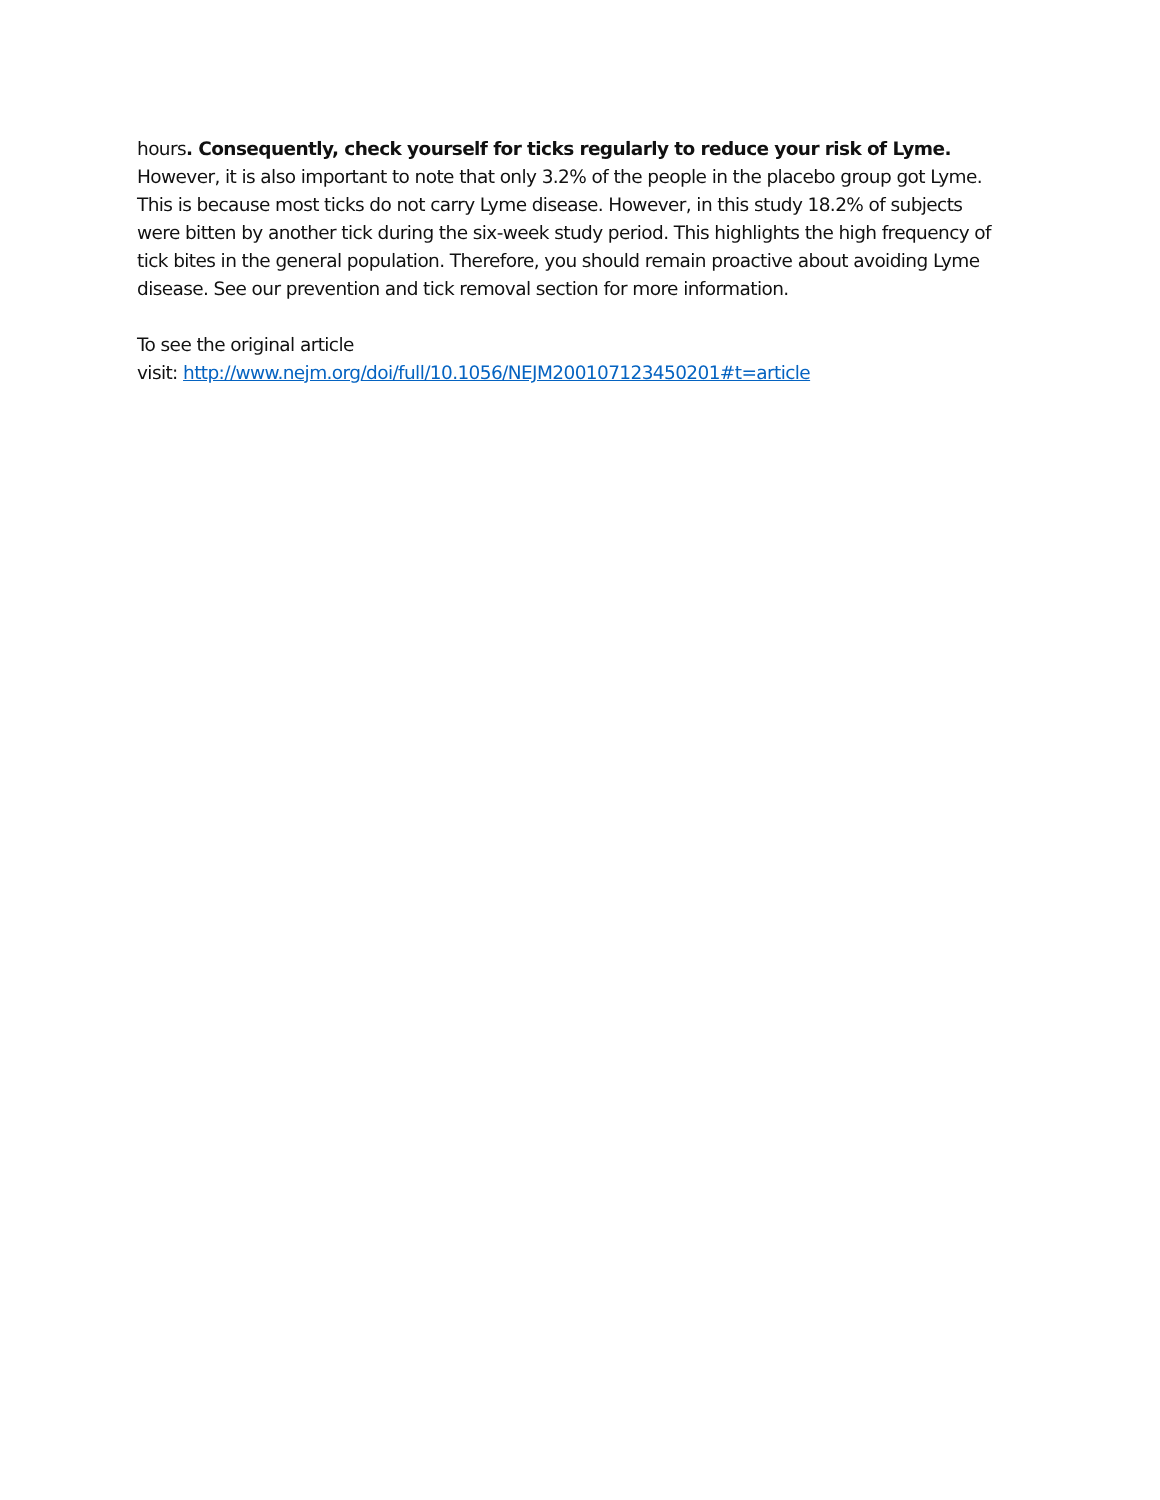hours. Consequently, check yourself for ticks regularly to reduce your risk of Lyme. However, it is also important to note that only 3.2% of the people in the placebo group got Lyme. This is because most ticks do not carry Lyme disease. However, in this study 18.2% of subjects were bitten by another tick during the six-week study period. This highlights the high frequency of tick bites in the general population. Therefore, you should remain proactive about avoiding Lyme disease. See our prevention and tick removal section for more information.
To see the original article
visit: http://www.nejm.org/doi/full/10.1056/NEJM200107123450201#t=article